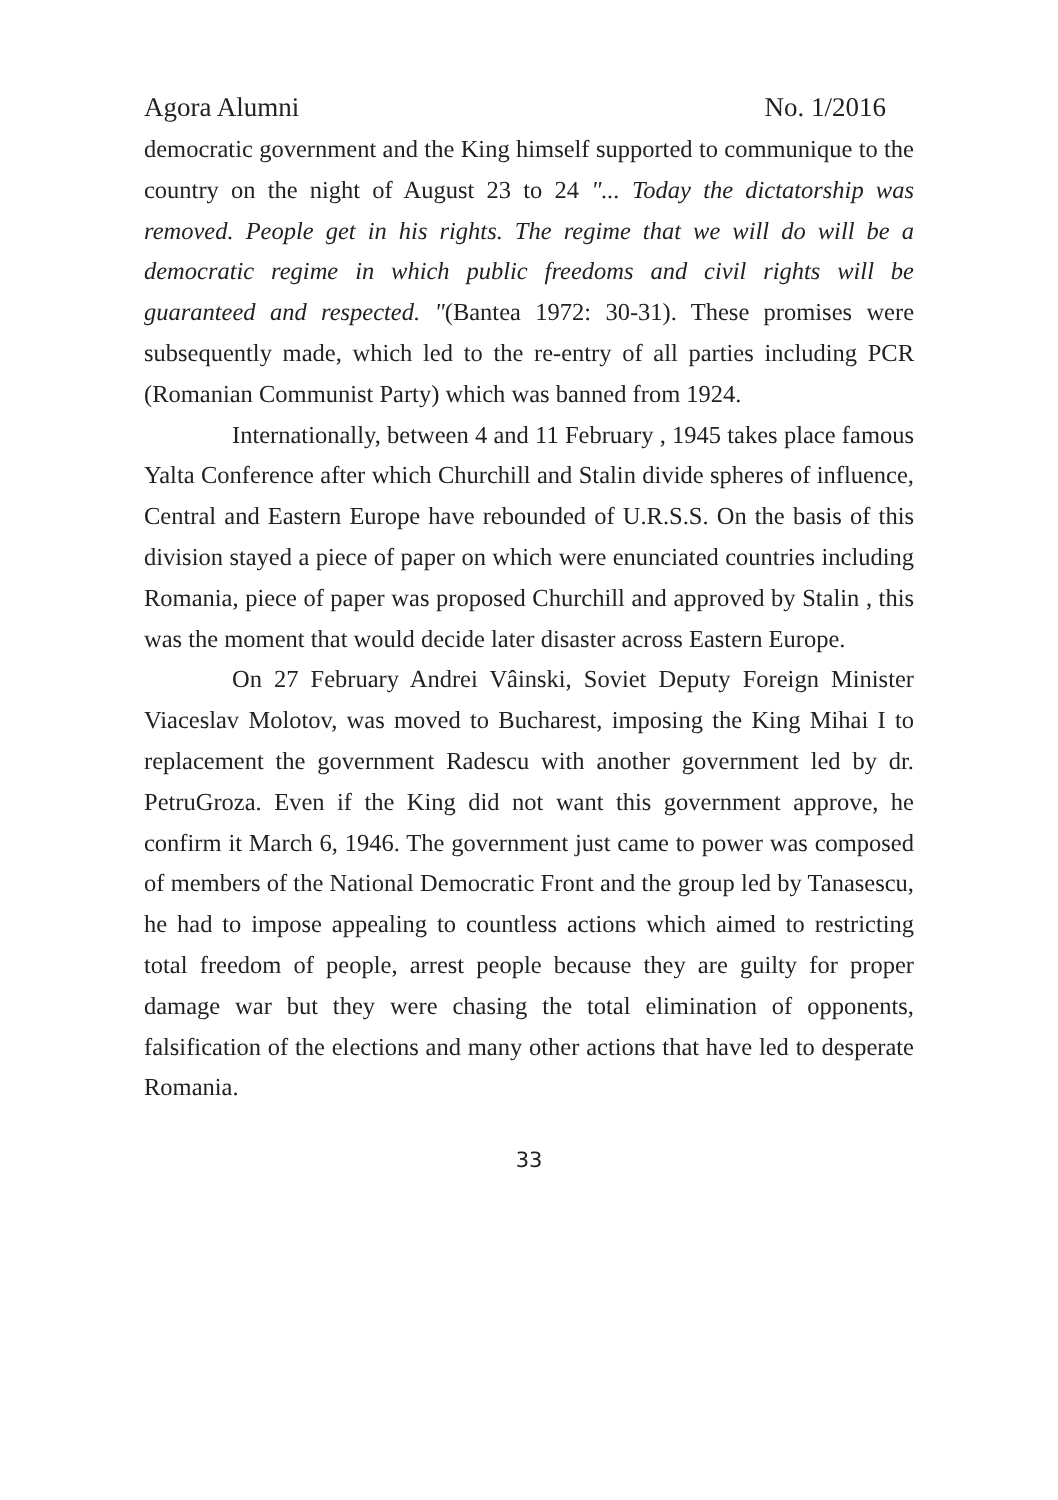Agora Alumni No. 1/2016
democratic government and the King himself supported to communique to the country on the night of August 23 to 24 "... Today the dictatorship was removed. People get in his rights. The regime that we will do will be a democratic regime in which public freedoms and civil rights will be guaranteed and respected. "(Bantea 1972: 30-31). These promises were subsequently made, which led to the re-entry of all parties including PCR (Romanian Communist Party) which was banned from 1924.
Internationally, between 4 and 11 February , 1945 takes place famous Yalta Conference after which Churchill and Stalin divide spheres of influence, Central and Eastern Europe have rebounded of U.R.S.S. On the basis of this division stayed a piece of paper on which were enunciated countries including Romania, piece of paper was proposed Churchill and approved by Stalin , this was the moment that would decide later disaster across Eastern Europe.
On 27 February Andrei Vâinski, Soviet Deputy Foreign Minister Viaceslav Molotov, was moved to Bucharest, imposing the King Mihai I to replacement the government Radescu with another government led by dr. PetruGroza. Even if the King did not want this government approve, he confirm it March 6, 1946. The government just came to power was composed of members of the National Democratic Front and the group led by Tanasescu, he had to impose appealing to countless actions which aimed to restricting total freedom of people, arrest people because they are guilty for proper damage war but they were chasing the total elimination of opponents, falsification of the elections and many other actions that have led to desperate Romania.
33